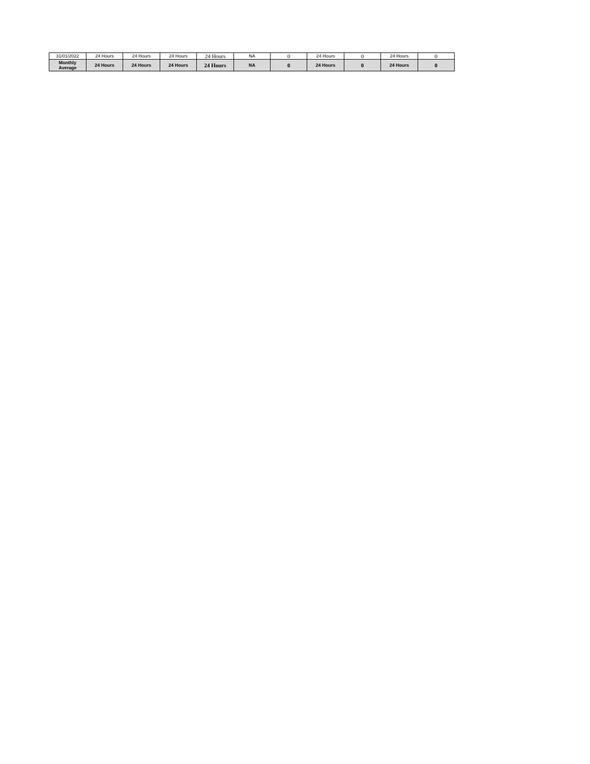| 31/01/2022 | 24 Hours | 24 Hours | 24 Hours | 24 Hours | NA | 0 | 24 Hours | 0 | 24 Hours | 0 |
| Monthly Average | 24 Hours | 24 Hours | 24 Hours | 24 Hours | NA | 0 | 24 Hours | 0 | 24 Hours | 0 |